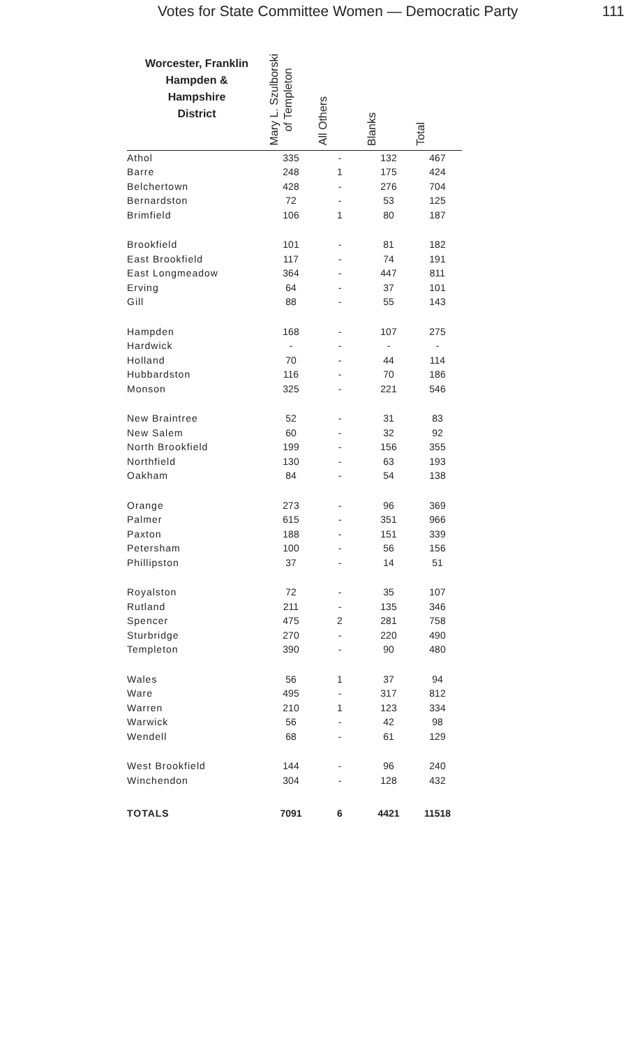Votes for State Committee Women — Democratic Party 111
| Worcester, Franklin Hampden & Hampshire District | Mary L. Szulborski of Templeton | All Others | Blanks | Total |
| --- | --- | --- | --- | --- |
| Athol | 335 | - | 132 | 467 |
| Barre | 248 | 1 | 175 | 424 |
| Belchertown | 428 | - | 276 | 704 |
| Bernardston | 72 | - | 53 | 125 |
| Brimfield | 106 | 1 | 80 | 187 |
| Brookfield | 101 | - | 81 | 182 |
| East Brookfield | 117 | - | 74 | 191 |
| East Longmeadow | 364 | - | 447 | 811 |
| Erving | 64 | - | 37 | 101 |
| Gill | 88 | - | 55 | 143 |
| Hampden | 168 | - | 107 | 275 |
| Hardwick | - | - | - | - |
| Holland | 70 | - | 44 | 114 |
| Hubbardston | 116 | - | 70 | 186 |
| Monson | 325 | - | 221 | 546 |
| New Braintree | 52 | - | 31 | 83 |
| New Salem | 60 | - | 32 | 92 |
| North Brookfield | 199 | - | 156 | 355 |
| Northfield | 130 | - | 63 | 193 |
| Oakham | 84 | - | 54 | 138 |
| Orange | 273 | - | 96 | 369 |
| Palmer | 615 | - | 351 | 966 |
| Paxton | 188 | - | 151 | 339 |
| Petersham | 100 | - | 56 | 156 |
| Phillipston | 37 | - | 14 | 51 |
| Royalston | 72 | - | 35 | 107 |
| Rutland | 211 | - | 135 | 346 |
| Spencer | 475 | 2 | 281 | 758 |
| Sturbridge | 270 | - | 220 | 490 |
| Templeton | 390 | - | 90 | 480 |
| Wales | 56 | 1 | 37 | 94 |
| Ware | 495 | - | 317 | 812 |
| Warren | 210 | 1 | 123 | 334 |
| Warwick | 56 | - | 42 | 98 |
| Wendell | 68 | - | 61 | 129 |
| West Brookfield | 144 | - | 96 | 240 |
| Winchendon | 304 | - | 128 | 432 |
| TOTALS | 7091 | 6 | 4421 | 11518 |